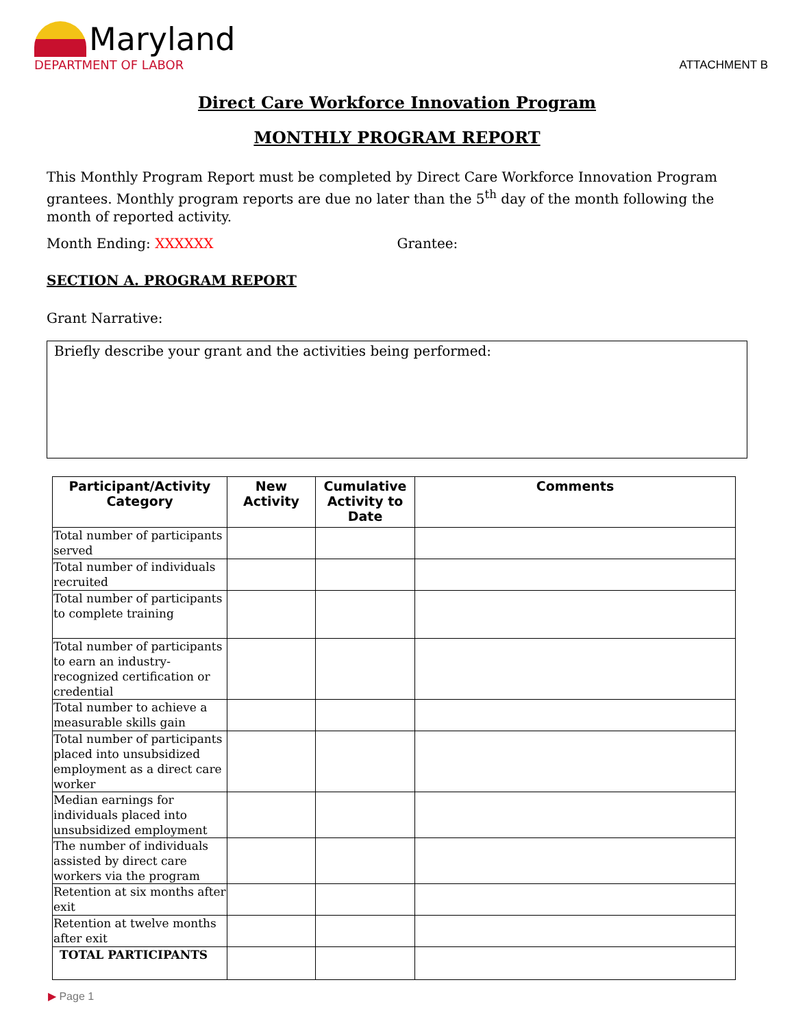Maryland
DEPARTMENT OF LABOR
ATTACHMENT B
Direct Care Workforce Innovation Program
MONTHLY PROGRAM REPORT
This Monthly Program Report must be completed by Direct Care Workforce Innovation Program grantees. Monthly program reports are due no later than the 5<sup>th</sup> day of the month following the month of reported activity.
Month Ending: XXXXXX Grantee:
SECTION A. PROGRAM REPORT
Grant Narrative:
Briefly describe your grant and the activities being performed:
| Participant/Activity Category | New Activity | Cumulative Activity to Date | Comments |
| --- | --- | --- | --- |
| Total number of participants served | | | |
| Total number of individuals recruited | | | |
| Total number of participants to complete training | | | |
| Total number of participants to earn an industry-recognized certification or credential | | | |
| Total number to achieve a measurable skills gain | | | |
| Total number of participants placed into unsubsidized employment as a direct care worker | | | |
| Median earnings for individuals placed into unsubsidized employment | | | |
| The number of individuals assisted by direct care workers via the program | | | |
| Retention at six months after exit | | | |
| Retention at twelve months after exit | | | |
| TOTAL PARTICIPANTS | | | |
▶ Page 1